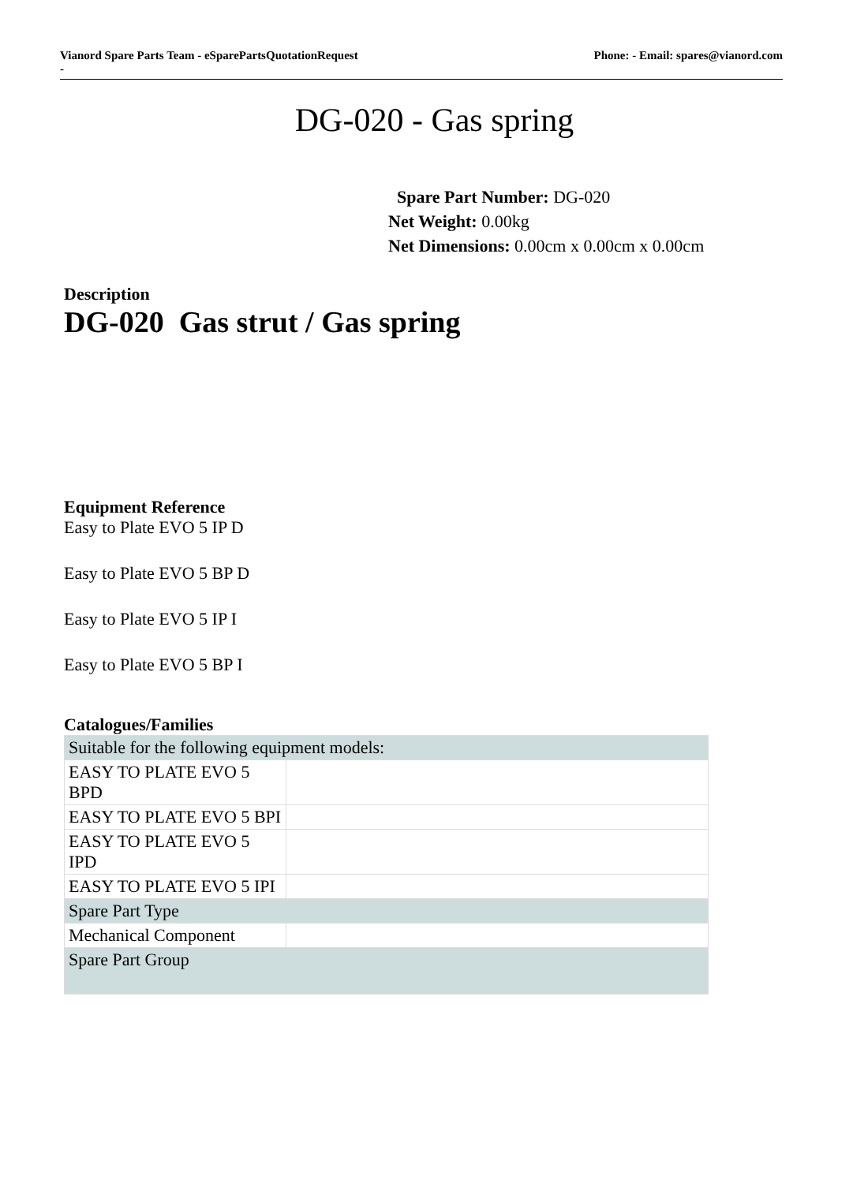Vianord Spare Parts Team - eSparePartsQuotationRequest
-
Phone: - Email: spares@vianord.com
DG-020 - Gas spring
Spare Part Number: DG-020
Net Weight: 0.00kg
Net Dimensions: 0.00cm x 0.00cm x 0.00cm
Description
DG-020 Gas strut / Gas spring
Equipment Reference
Easy to Plate EVO 5 IP D
Easy to Plate EVO 5 BP D
Easy to Plate EVO 5 IP I
Easy to Plate EVO 5 BP I
Catalogues/Families
| Suitable for the following equipment models: | |
| EASY TO PLATE EVO 5 BPD | |
| EASY TO PLATE EVO 5 BPI | |
| EASY TO PLATE EVO 5 IPD | |
| EASY TO PLATE EVO 5 IPI | |
| Spare Part Type | |
| Mechanical Component | |
| Spare Part Group | |